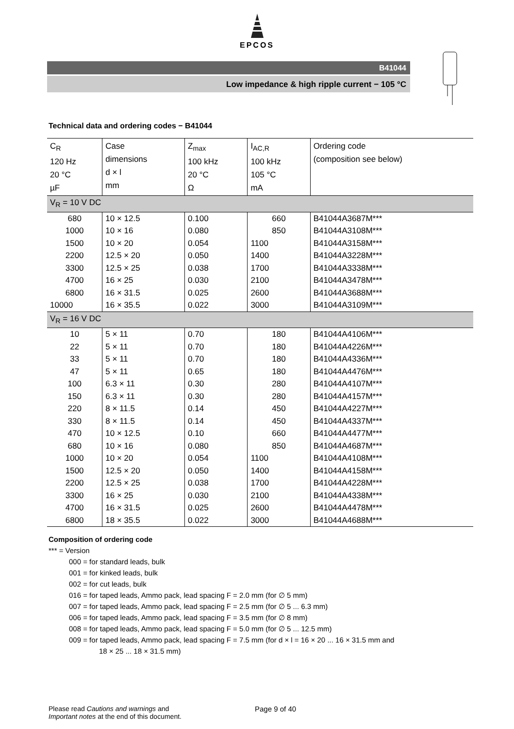EPCOS
B41044
Low impedance & high ripple current − 105 °C
Technical data and ordering codes − B41044
| C<sub>R</sub> 120 Hz 20 °C µF | Case dimensions d × l mm | Z<sub>max</sub> 100 kHz 20 °C Ω | I<sub>AC,R</sub> 100 kHz 105 °C mA | Ordering code (composition see below) |
| --- | --- | --- | --- | --- |
| V<sub>R</sub> = 10 V DC | | | | |
| 680 | 10 × 12.5 | 0.100 | 660 | B41044A3687M*** |
| 1000 | 10 × 16 | 0.080 | 850 | B41044A3108M*** |
| 1500 | 10 × 20 | 0.054 | 1100 | B41044A3158M*** |
| 2200 | 12.5 × 20 | 0.050 | 1400 | B41044A3228M*** |
| 3300 | 12.5 × 25 | 0.038 | 1700 | B41044A3338M*** |
| 4700 | 16 × 25 | 0.030 | 2100 | B41044A3478M*** |
| 6800 | 16 × 31.5 | 0.025 | 2600 | B41044A3688M*** |
| 10000 | 16 × 35.5 | 0.022 | 3000 | B41044A3109M*** |
| V<sub>R</sub> = 16 V DC | | | | |
| 10 | 5 × 11 | 0.70 | 180 | B41044A4106M*** |
| 22 | 5 × 11 | 0.70 | 180 | B41044A4226M*** |
| 33 | 5 × 11 | 0.70 | 180 | B41044A4336M*** |
| 47 | 5 × 11 | 0.65 | 180 | B41044A4476M*** |
| 100 | 6.3 × 11 | 0.30 | 280 | B41044A4107M*** |
| 150 | 6.3 × 11 | 0.30 | 280 | B41044A4157M*** |
| 220 | 8 × 11.5 | 0.14 | 450 | B41044A4227M*** |
| 330 | 8 × 11.5 | 0.14 | 450 | B41044A4337M*** |
| 470 | 10 × 12.5 | 0.10 | 660 | B41044A4477M*** |
| 680 | 10 × 16 | 0.080 | 850 | B41044A4687M*** |
| 1000 | 10 × 20 | 0.054 | 1100 | B41044A4108M*** |
| 1500 | 12.5 × 20 | 0.050 | 1400 | B41044A4158M*** |
| 2200 | 12.5 × 25 | 0.038 | 1700 | B41044A4228M*** |
| 3300 | 16 × 25 | 0.030 | 2100 | B41044A4338M*** |
| 4700 | 16 × 31.5 | 0.025 | 2600 | B41044A4478M*** |
| 6800 | 18 × 35.5 | 0.022 | 3000 | B41044A4688M*** |
Composition of ordering code
*** = Version
000 = for standard leads, bulk
001 = for kinked leads, bulk
002 = for cut leads, bulk
016 = for taped leads, Ammo pack, lead spacing F = 2.0 mm (for ∅ 5 mm)
007 = for taped leads, Ammo pack, lead spacing F = 2.5 mm (for ∅ 5 ... 6.3 mm)
006 = for taped leads, Ammo pack, lead spacing F = 3.5 mm (for ∅ 8 mm)
008 = for taped leads, Ammo pack, lead spacing F = 5.0 mm (for ∅ 5 ... 12.5 mm)
009 = for taped leads, Ammo pack, lead spacing F = 7.5 mm (for d × l = 16 × 20 ... 16 × 31.5 mm and
18 × 25 ... 18 × 31.5 mm)
Please read Cautions and warnings and
Important notes at the end of this document.
Page 9 of 40